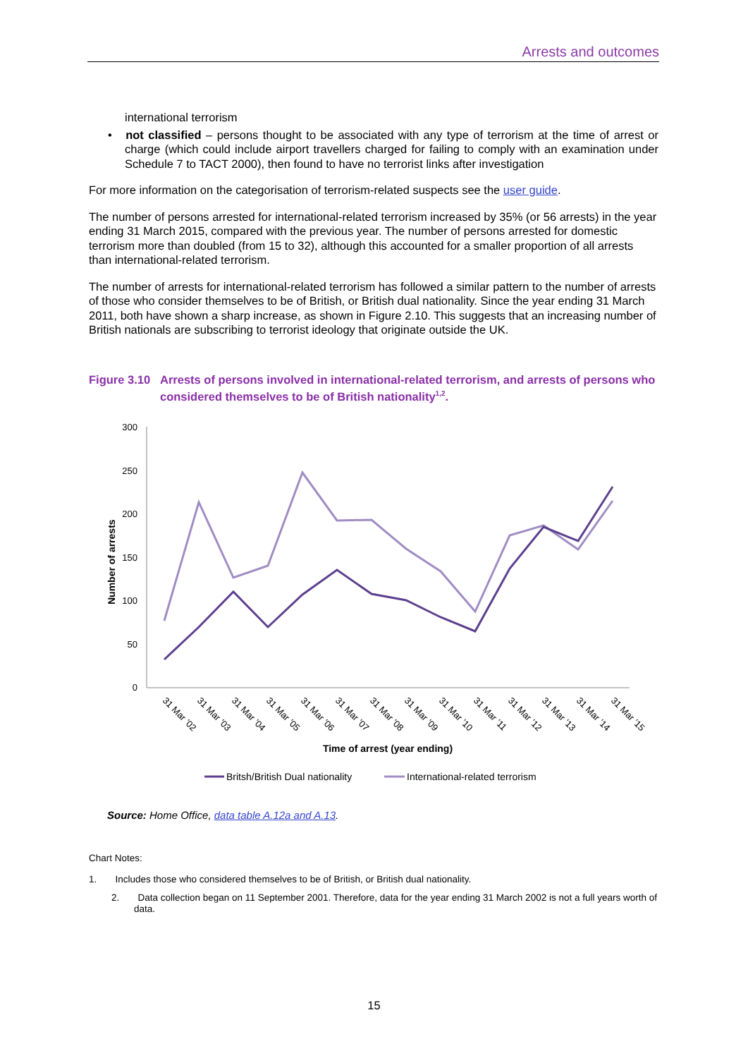Arrests and outcomes
international terrorism
• not classified – persons thought to be associated with any type of terrorism at the time of arrest or charge (which could include airport travellers charged for failing to comply with an examination under Schedule 7 to TACT 2000), then found to have no terrorist links after investigation
For more information on the categorisation of terrorism-related suspects see the user guide.
The number of persons arrested for international-related terrorism increased by 35% (or 56 arrests) in the year ending 31 March 2015, compared with the previous year. The number of persons arrested for domestic terrorism more than doubled (from 15 to 32), although this accounted for a smaller proportion of all arrests than international-related terrorism.
The number of arrests for international-related terrorism has followed a similar pattern to the number of arrests of those who consider themselves to be of British, or British dual nationality. Since the year ending 31 March 2011, both have shown a sharp increase, as shown in Figure 2.10. This suggests that an increasing number of British nationals are subscribing to terrorist ideology that originate outside the UK.
Figure 3.10 Arrests of persons involved in international-related terrorism, and arrests of persons who considered themselves to be of British nationality<sup>1,2</sup>.
300
250
200
150
100
50
0
Number of arrests
31 Mar '02
31 Mar '03
31 Mar '04
31 Mar '05
31 Mar '06
31 Mar '07
31 Mar '08
31 Mar '09
31 Mar '10
31 Mar '11
31 Mar '12
31 Mar '13
31 Mar '14
31 Mar '15
Time of arrest (year ending)
Britsh/British Dual nationality
International-related terrorism
Source: Home Office, data table A.12a and A.13.
Chart Notes:
1. Includes those who considered themselves to be of British, or British dual nationality.
2. Data collection began on 11 September 2001. Therefore, data for the year ending 31 March 2002 is not a full years worth of data.
15